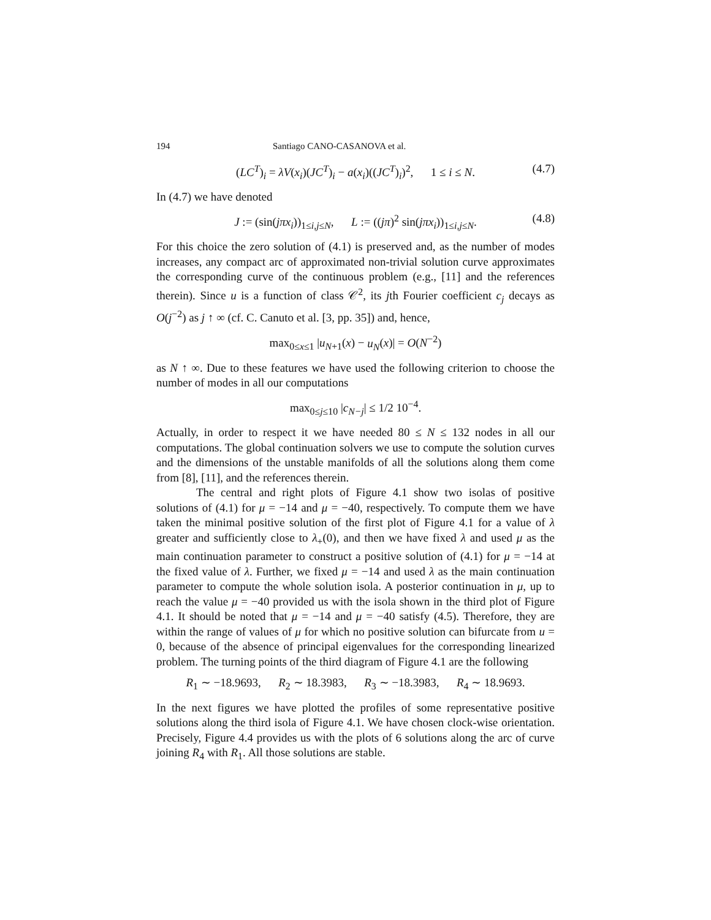194 Santiago CANO-CASANOVA et al.
(LC<sup>T</sup>)<sub>i</sub> = λV(x<sub>i</sub>)(JC<sup>T</sup>)<sub>i</sub> − a(x<sub>i</sub>)((JC<sup>T</sup>)<sub>i</sub>)<sup>2</sup>, 1 ≤ i ≤ N. (4.7)
In (4.7) we have denoted
J := (sin(jπx<sub>i</sub>))<sub>1≤i,j≤N</sub>, L := ((jπ)<sup>2</sup> sin(jπx<sub>i</sub>))<sub>1≤i,j≤N</sub>. (4.8)
For this choice the zero solution of (4.1) is preserved and, as the number of modes increases, any compact arc of approximated non-trivial solution curve approximates the corresponding curve of the continuous problem (e.g., [11] and the references therein). Since u is a function of class 𝒞<sup>2</sup>, its jth Fourier coefficient c<sub>j</sub> decays as O(j<sup>−2</sup>) as j ↑ ∞ (cf. C. Canuto et al. [3, pp. 35]) and, hence,
max<sub>0≤x≤1</sub> |u<sub>N+1</sub>(x) − u<sub>N</sub>(x)| = O(N<sup>−2</sup>)
as N ↑ ∞. Due to these features we have used the following criterion to choose the number of modes in all our computations
max<sub>0≤j≤10</sub> |c<sub>N−j</sub>| ≤ 1/2 10<sup>−4</sup>.
Actually, in order to respect it we have needed 80 ≤ N ≤ 132 nodes in all our computations. The global continuation solvers we use to compute the solution curves and the dimensions of the unstable manifolds of all the solutions along them come from [8], [11], and the references therein.
The central and right plots of Figure 4.1 show two isolas of positive solutions of (4.1) for μ = −14 and μ = −40, respectively. To compute them we have taken the minimal positive solution of the first plot of Figure 4.1 for a value of λ greater and sufficiently close to λ<sub>+</sub>(0), and then we have fixed λ and used μ as the main continuation parameter to construct a positive solution of (4.1) for μ = −14 at the fixed value of λ. Further, we fixed μ = −14 and used λ as the main continuation parameter to compute the whole solution isola. A posterior continuation in μ, up to reach the value μ = −40 provided us with the isola shown in the third plot of Figure 4.1. It should be noted that μ = −14 and μ = −40 satisfy (4.5). Therefore, they are within the range of values of μ for which no positive solution can bifurcate from u = 0, because of the absence of principal eigenvalues for the corresponding linearized problem. The turning points of the third diagram of Figure 4.1 are the following
R<sub>1</sub> ∼ −18.9693, R<sub>2</sub> ∼ 18.3983, R<sub>3</sub> ∼ −18.3983, R<sub>4</sub> ∼ 18.9693.
In the next figures we have plotted the profiles of some representative positive solutions along the third isola of Figure 4.1. We have chosen clock-wise orientation. Precisely, Figure 4.4 provides us with the plots of 6 solutions along the arc of curve joining R<sub>4</sub> with R<sub>1</sub>. All those solutions are stable.